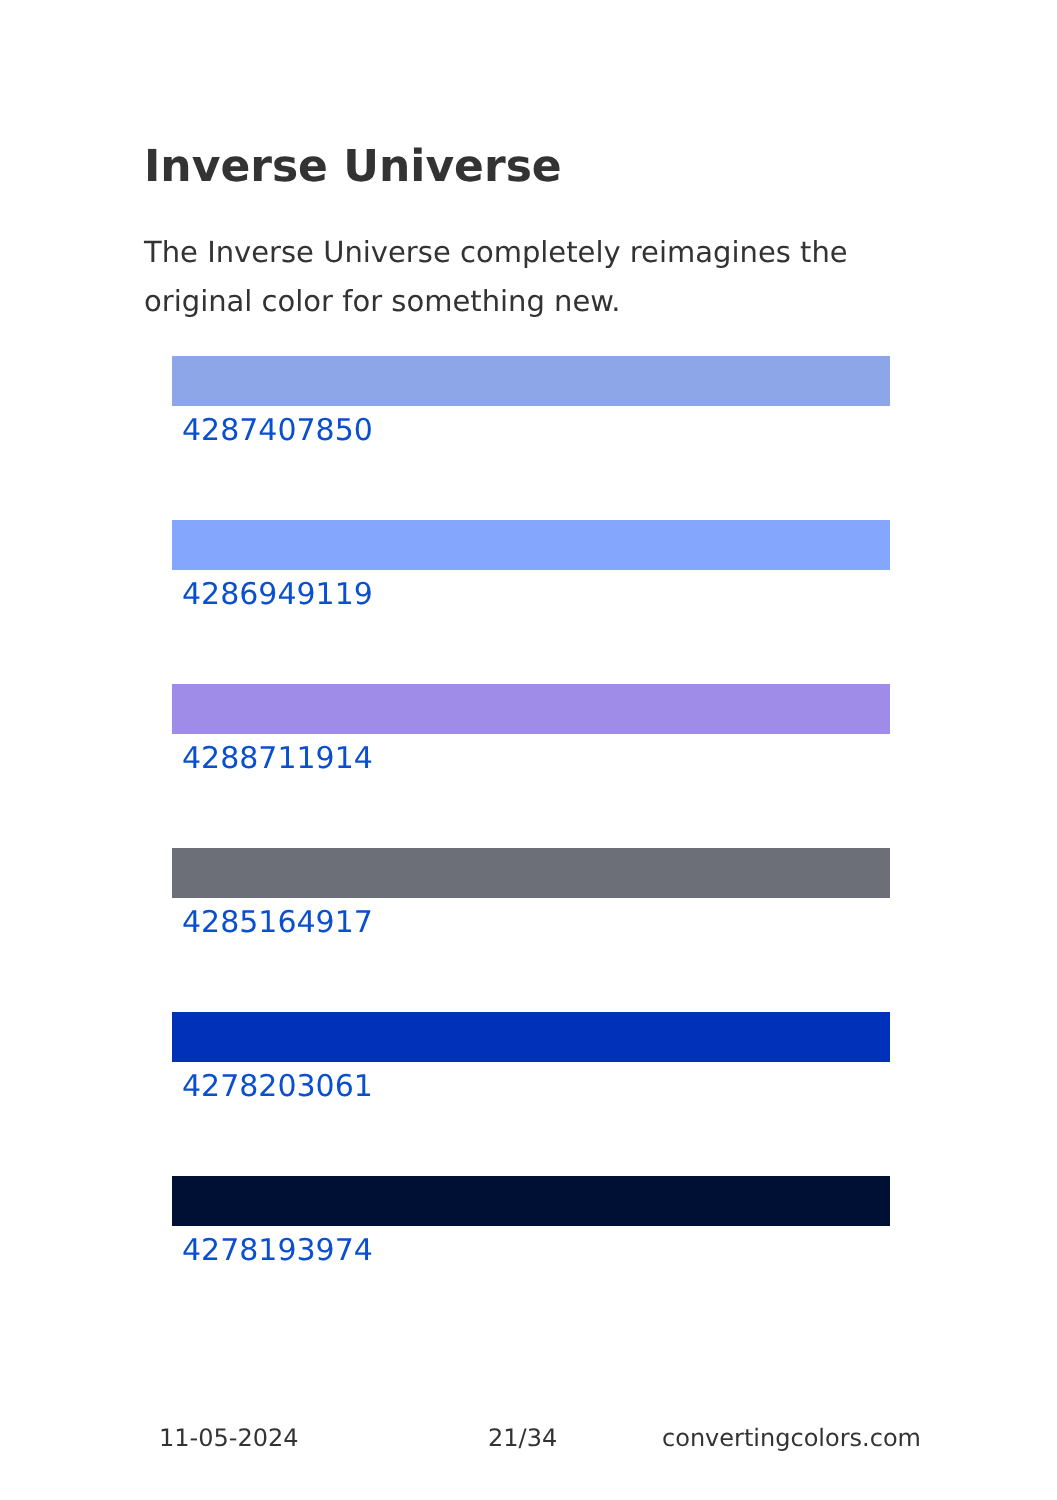Inverse Universe
The Inverse Universe completely reimagines the original color for something new.
4287407850
4286949119
4288711914
4285164917
4278203061
4278193974
11-05-2024 21/34 convertingcolors.com